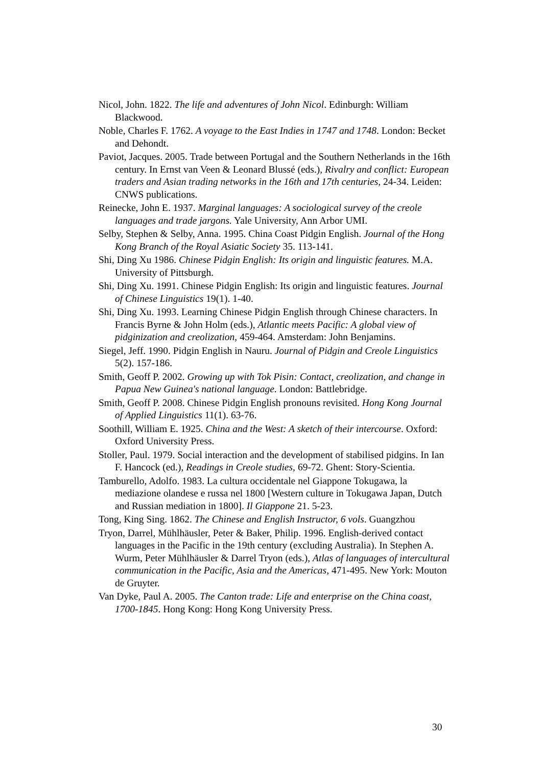Nicol, John. 1822. The life and adventures of John Nicol. Edinburgh: William Blackwood.
Noble, Charles F. 1762. A voyage to the East Indies in 1747 and 1748. London: Becket and Dehondt.
Paviot, Jacques. 2005. Trade between Portugal and the Southern Netherlands in the 16th century. In Ernst van Veen & Leonard Blussé (eds.), Rivalry and conflict: European traders and Asian trading networks in the 16th and 17th centuries, 24-34. Leiden: CNWS publications.
Reinecke, John E. 1937. Marginal languages: A sociological survey of the creole languages and trade jargons. Yale University, Ann Arbor UMI.
Selby, Stephen & Selby, Anna. 1995. China Coast Pidgin English. Journal of the Hong Kong Branch of the Royal Asiatic Society 35. 113-141.
Shi, Ding Xu 1986. Chinese Pidgin English: Its origin and linguistic features. M.A. University of Pittsburgh.
Shi, Ding Xu. 1991. Chinese Pidgin English: Its origin and linguistic features. Journal of Chinese Linguistics 19(1). 1-40.
Shi, Ding Xu. 1993. Learning Chinese Pidgin English through Chinese characters. In Francis Byrne & John Holm (eds.), Atlantic meets Pacific: A global view of pidginization and creolization, 459-464. Amsterdam: John Benjamins.
Siegel, Jeff. 1990. Pidgin English in Nauru. Journal of Pidgin and Creole Linguistics 5(2). 157-186.
Smith, Geoff P. 2002. Growing up with Tok Pisin: Contact, creolization, and change in Papua New Guinea's national language. London: Battlebridge.
Smith, Geoff P. 2008. Chinese Pidgin English pronouns revisited. Hong Kong Journal of Applied Linguistics 11(1). 63-76.
Soothill, William E. 1925. China and the West: A sketch of their intercourse. Oxford: Oxford University Press.
Stoller, Paul. 1979. Social interaction and the development of stabilised pidgins. In Ian F. Hancock (ed.), Readings in Creole studies, 69-72. Ghent: Story-Scientia.
Tamburello, Adolfo. 1983. La cultura occidentale nel Giappone Tokugawa, la mediazione olandese e russa nel 1800 [Western culture in Tokugawa Japan, Dutch and Russian mediation in 1800]. Il Giappone 21. 5-23.
Tong, King Sing. 1862. The Chinese and English Instructor, 6 vols. Guangzhou
Tryon, Darrel, Mühlhäusler, Peter & Baker, Philip. 1996. English-derived contact languages in the Pacific in the 19th century (excluding Australia). In Stephen A. Wurm, Peter Mühlhäusler & Darrel Tryon (eds.), Atlas of languages of intercultural communication in the Pacific, Asia and the Americas, 471-495. New York: Mouton de Gruyter.
Van Dyke, Paul A. 2005. The Canton trade: Life and enterprise on the China coast, 1700-1845. Hong Kong: Hong Kong University Press.
30